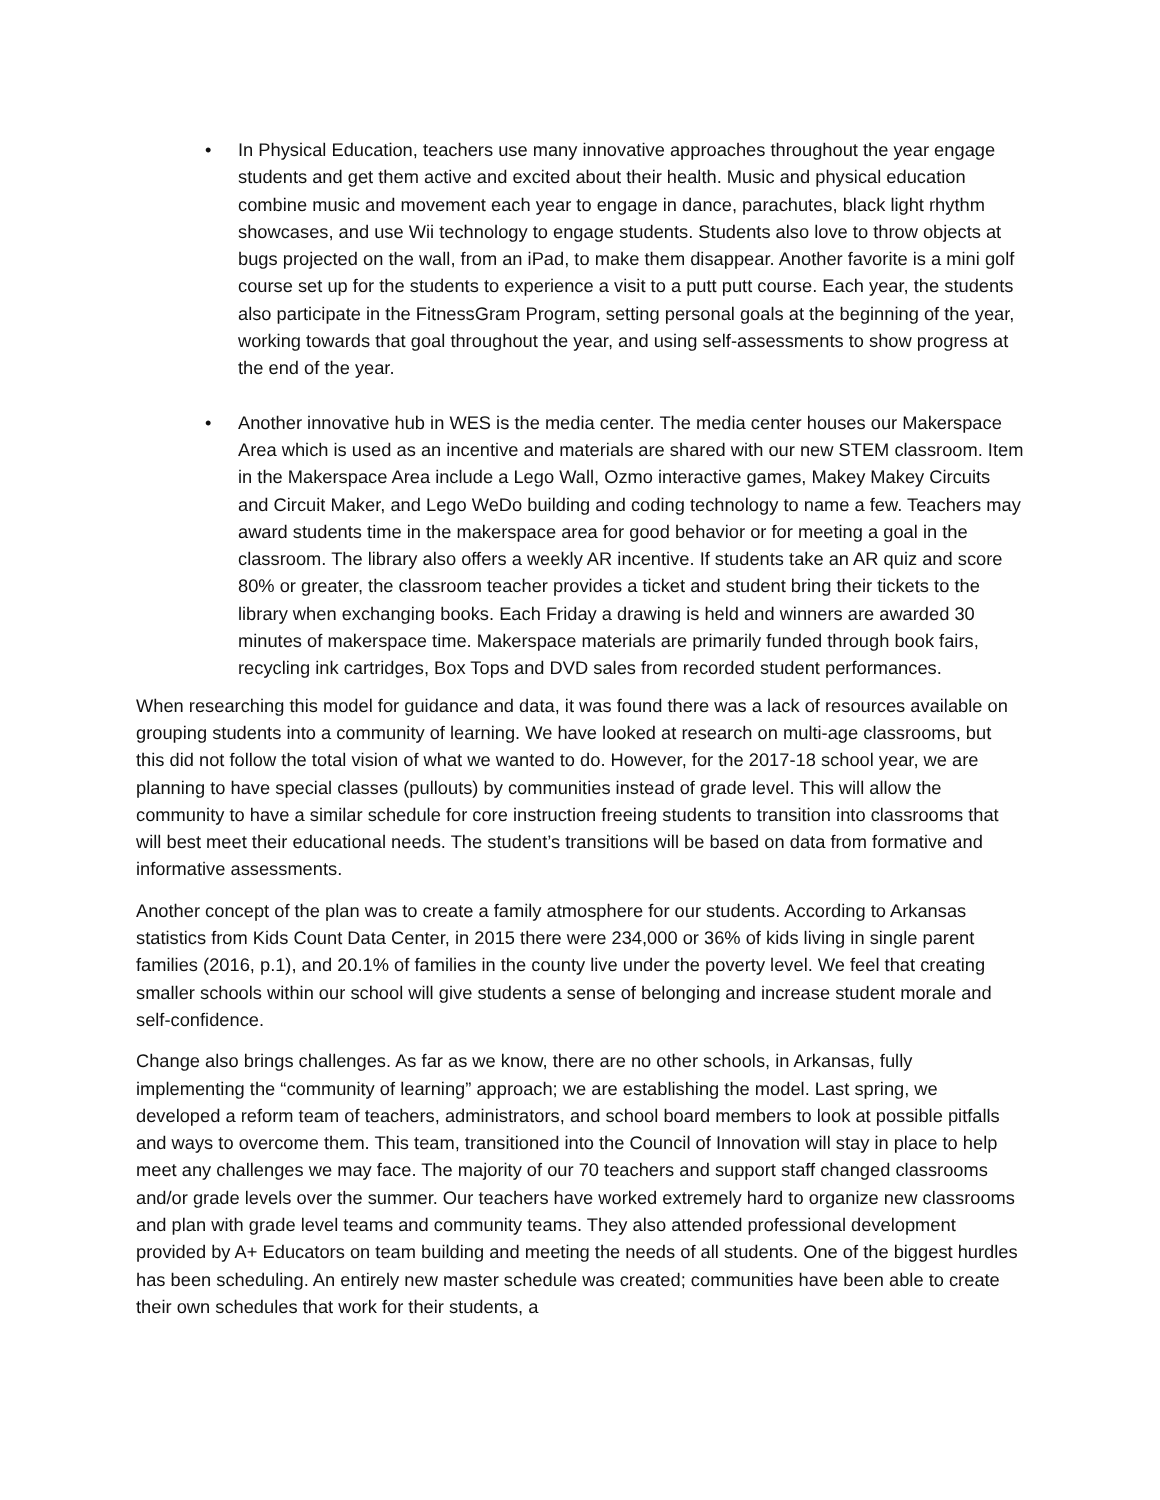• In Physical Education, teachers use many innovative approaches throughout the year engage students and get them active and excited about their health. Music and physical education combine music and movement each year to engage in dance, parachutes, black light rhythm showcases, and use Wii technology to engage students. Students also love to throw objects at bugs projected on the wall, from an iPad, to make them disappear. Another favorite is a mini golf course set up for the students to experience a visit to a putt putt course. Each year, the students also participate in the FitnessGram Program, setting personal goals at the beginning of the year, working towards that goal throughout the year, and using self-assessments to show progress at the end of the year.
• Another innovative hub in WES is the media center. The media center houses our Makerspace Area which is used as an incentive and materials are shared with our new STEM classroom. Item in the Makerspace Area include a Lego Wall, Ozmo interactive games, Makey Makey Circuits and Circuit Maker, and Lego WeDo building and coding technology to name a few. Teachers may award students time in the makerspace area for good behavior or for meeting a goal in the classroom. The library also offers a weekly AR incentive. If students take an AR quiz and score 80% or greater, the classroom teacher provides a ticket and student bring their tickets to the library when exchanging books. Each Friday a drawing is held and winners are awarded 30 minutes of makerspace time. Makerspace materials are primarily funded through book fairs, recycling ink cartridges, Box Tops and DVD sales from recorded student performances.
When researching this model for guidance and data, it was found there was a lack of resources available on grouping students into a community of learning. We have looked at research on multi-age classrooms, but this did not follow the total vision of what we wanted to do. However, for the 2017-18 school year, we are planning to have special classes (pullouts) by communities instead of grade level. This will allow the community to have a similar schedule for core instruction freeing students to transition into classrooms that will best meet their educational needs. The student’s transitions will be based on data from formative and informative assessments.
Another concept of the plan was to create a family atmosphere for our students. According to Arkansas statistics from Kids Count Data Center, in 2015 there were 234,000 or 36% of kids living in single parent families (2016, p.1), and 20.1% of families in the county live under the poverty level. We feel that creating smaller schools within our school will give students a sense of belonging and increase student morale and self-confidence.
Change also brings challenges. As far as we know, there are no other schools, in Arkansas, fully implementing the “community of learning” approach; we are establishing the model. Last spring, we developed a reform team of teachers, administrators, and school board members to look at possible pitfalls and ways to overcome them. This team, transitioned into the Council of Innovation will stay in place to help meet any challenges we may face. The majority of our 70 teachers and support staff changed classrooms and/or grade levels over the summer. Our teachers have worked extremely hard to organize new classrooms and plan with grade level teams and community teams. They also attended professional development provided by A+ Educators on team building and meeting the needs of all students. One of the biggest hurdles has been scheduling. An entirely new master schedule was created; communities have been able to create their own schedules that work for their students, a